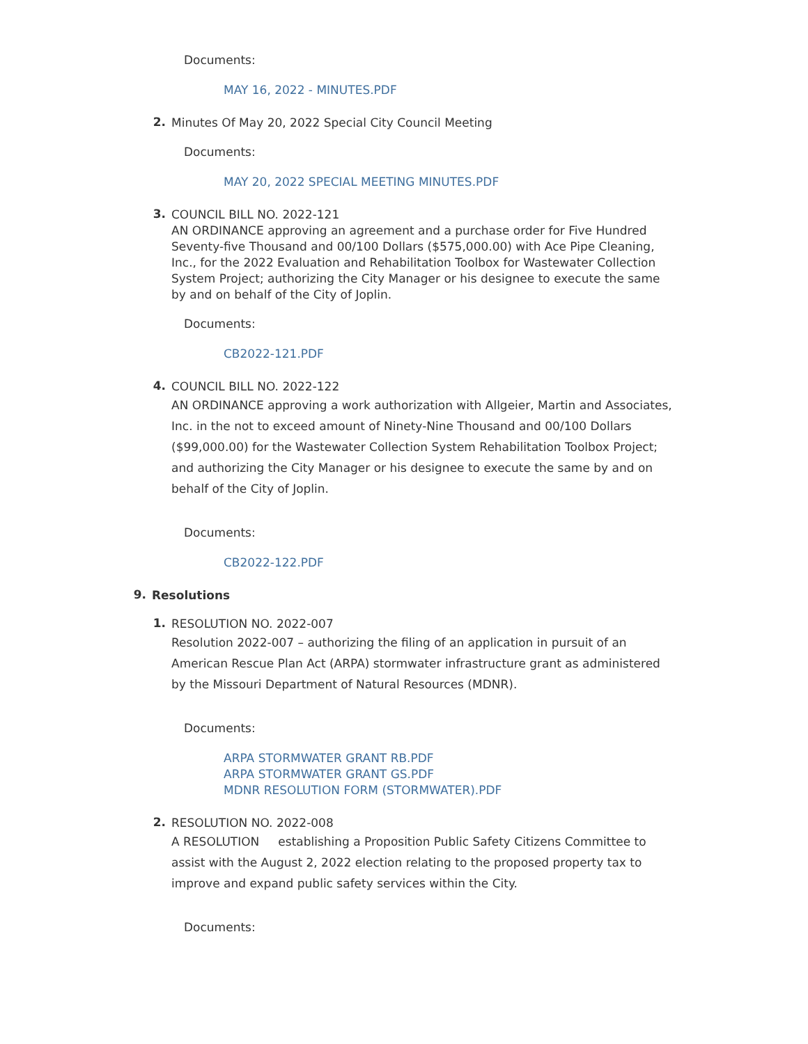Documents:
MAY 16, 2022 - MINUTES.PDF
2.
Minutes Of May 20, 2022 Special City Council Meeting
Documents:
MAY 20, 2022 SPECIAL MEETING MINUTES.PDF
3.
COUNCIL BILL NO. 2022-121
AN ORDINANCE approving an agreement and a purchase order for Five Hundred Seventy-five Thousand and 00/100 Dollars ($575,000.00) with Ace Pipe Cleaning, Inc., for the 2022 Evaluation and Rehabilitation Toolbox for Wastewater Collection System Project; authorizing the City Manager or his designee to execute the same by and on behalf of the City of Joplin.
Documents:
CB2022-121.PDF
4.
COUNCIL BILL NO. 2022-122
AN ORDINANCE approving a work authorization with Allgeier, Martin and Associates, Inc. in the not to exceed amount of Ninety-Nine Thousand and 00/100 Dollars ($99,000.00) for the Wastewater Collection System Rehabilitation Toolbox Project; and authorizing the City Manager or his designee to execute the same by and on behalf of the City of Joplin.
Documents:
CB2022-122.PDF
9.
Resolutions
1.
RESOLUTION NO. 2022-007
Resolution 2022-007 – authorizing the filing of an application in pursuit of an American Rescue Plan Act (ARPA) stormwater infrastructure grant as administered by the Missouri Department of Natural Resources (MDNR).
Documents:
ARPA STORMWATER GRANT RB.PDF
ARPA STORMWATER GRANT GS.PDF
MDNR RESOLUTION FORM (STORMWATER).PDF
2.
RESOLUTION NO. 2022-008
A RESOLUTION establishing a Proposition Public Safety Citizens Committee to assist with the August 2, 2022 election relating to the proposed property tax to improve and expand public safety services within the City.
Documents: